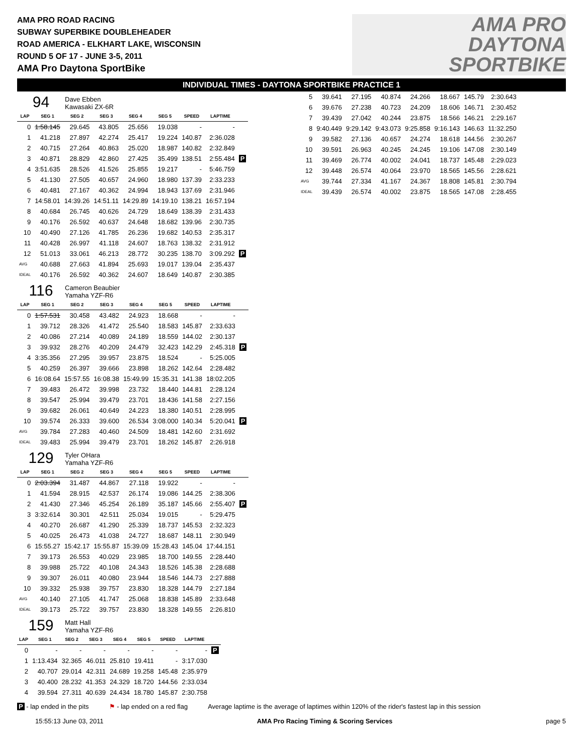AMA PRO ROAD RACING
SUBWAY SUPERBIKE DOUBLEHEADER
ROAD AMERICA - ELKHART LAKE, WISCONSIN
ROUND 5 OF 17 - JUNE 3-5, 2011
AMA Pro Daytona SportBike
AMA PRO
DAYTONA
SPORTBIKE
INDIVIDUAL TIMES - DAYTONA SPORTBIKE PRACTICE 1
94
Dave Ebben
Kawasaki ZX-6R
| LAP | SEG 1 | SEG 2 | SEG 3 | SEG 4 | SEG 5 | SPEED | LAPTIME | |
| --- | --- | --- | --- | --- | --- | --- | --- | --- |
| 0 | 1:58.145 | 29.645 | 43.805 | 25.656 | 19.038 | - | - | |
| 1 | 41.218 | 27.897 | 42.274 | 25.417 | 19.224 | 140.87 | 2:36.028 | |
| 2 | 40.715 | 27.264 | 40.863 | 25.020 | 18.987 | 140.82 | 2:32.849 | |
| 3 | 40.871 | 28.829 | 42.860 | 27.425 | 35.499 | 138.51 | 2:55.484 | P |
| 4 | 3:51.635 | 28.526 | 41.526 | 25.855 | 19.217 | - | 5:46.759 | |
| 5 | 41.130 | 27.505 | 40.657 | 24.960 | 18.980 | 137.39 | 2:33.233 | |
| 6 | 40.481 | 27.167 | 40.362 | 24.994 | 18.943 | 137.69 | 2:31.946 | |
| 7 | 14:58.01 | 14:39.26 | 14:51.11 | 14:29.89 | 14:19.10 | 138.21 | 16:57.194 | |
| 8 | 40.684 | 26.745 | 40.626 | 24.729 | 18.649 | 138.39 | 2:31.433 | |
| 9 | 40.176 | 26.592 | 40.637 | 24.648 | 18.682 | 139.96 | 2:30.735 | |
| 10 | 40.490 | 27.126 | 41.785 | 26.236 | 19.682 | 140.53 | 2:35.317 | |
| 11 | 40.428 | 26.997 | 41.118 | 24.607 | 18.763 | 138.32 | 2:31.912 | |
| 12 | 51.013 | 33.061 | 46.213 | 28.772 | 30.235 | 138.70 | 3:09.292 | P |
| AVG | 40.688 | 27.663 | 41.894 | 25.693 | 19.017 | 139.04 | 2:35.437 | |
| IDEAL | 40.176 | 26.592 | 40.362 | 24.607 | 18.649 | 140.87 | 2:30.385 | |
116
Cameron Beaubier
Yamaha YZF-R6
| LAP | SEG 1 | SEG 2 | SEG 3 | SEG 4 | SEG 5 | SPEED | LAPTIME | |
| --- | --- | --- | --- | --- | --- | --- | --- | --- |
| 0 | 1:57.531 | 30.458 | 43.482 | 24.923 | 18.668 | - | - | |
| 1 | 39.712 | 28.326 | 41.472 | 25.540 | 18.583 | 145.87 | 2:33.633 | |
| 2 | 40.086 | 27.214 | 40.089 | 24.189 | 18.559 | 144.02 | 2:30.137 | |
| 3 | 39.932 | 28.276 | 40.209 | 24.479 | 32.423 | 142.29 | 2:45.318 | P |
| 4 | 3:35.356 | 27.295 | 39.957 | 23.875 | 18.524 | - | 5:25.005 | |
| 5 | 40.259 | 26.397 | 39.666 | 23.898 | 18.262 | 142.64 | 2:28.482 | |
| 6 | 16:08.64 | 15:57.55 | 16:08.38 | 15:49.99 | 15:35.31 | 141.38 | 18:02.205 | |
| 7 | 39.483 | 26.472 | 39.998 | 23.732 | 18.440 | 144.81 | 2:28.124 | |
| 8 | 39.547 | 25.994 | 39.479 | 23.701 | 18.436 | 141.58 | 2:27.156 | |
| 9 | 39.682 | 26.061 | 40.649 | 24.223 | 18.380 | 140.51 | 2:28.995 | |
| 10 | 39.574 | 26.333 | 39.600 | 26.534 | 3:08.000 | 140.34 | 5:20.041 | P |
| AVG | 39.784 | 27.283 | 40.460 | 24.509 | 18.481 | 142.60 | 2:31.692 | |
| IDEAL | 39.483 | 25.994 | 39.479 | 23.701 | 18.262 | 145.87 | 2:26.918 | |
129
Tyler OHara
Yamaha YZF-R6
| LAP | SEG 1 | SEG 2 | SEG 3 | SEG 4 | SEG 5 | SPEED | LAPTIME | |
| --- | --- | --- | --- | --- | --- | --- | --- | --- |
| 0 | 2:03.394 | 31.487 | 44.867 | 27.118 | 19.922 | - | - | |
| 1 | 41.594 | 28.915 | 42.537 | 26.174 | 19.086 | 144.25 | 2:38.306 | |
| 2 | 41.430 | 27.346 | 45.254 | 26.189 | 35.187 | 145.66 | 2:55.407 | P |
| 3 | 3:32.614 | 30.301 | 42.511 | 25.034 | 19.015 | - | 5:29.475 | |
| 4 | 40.270 | 26.687 | 41.290 | 25.339 | 18.737 | 145.53 | 2:32.323 | |
| 5 | 40.025 | 26.473 | 41.038 | 24.727 | 18.687 | 148.11 | 2:30.949 | |
| 6 | 15:55.27 | 15:42.17 | 15:55.87 | 15:39.09 | 15:28.43 | 145.04 | 17:44.151 | |
| 7 | 39.173 | 26.553 | 40.029 | 23.985 | 18.700 | 149.55 | 2:28.440 | |
| 8 | 39.988 | 25.722 | 40.108 | 24.343 | 18.526 | 145.38 | 2:28.688 | |
| 9 | 39.307 | 26.011 | 40.080 | 23.944 | 18.546 | 144.73 | 2:27.888 | |
| 10 | 39.332 | 25.938 | 39.757 | 23.830 | 18.328 | 144.79 | 2:27.184 | |
| AVG | 40.140 | 27.105 | 41.747 | 25.068 | 18.838 | 145.89 | 2:33.648 | |
| IDEAL | 39.173 | 25.722 | 39.757 | 23.830 | 18.328 | 149.55 | 2:26.810 | |
159
Matt Hall
Yamaha YZF-R6
| LAP | SEG 1 | SEG 2 | SEG 3 | SEG 4 | SEG 5 | SPEED | LAPTIME | |
| --- | --- | --- | --- | --- | --- | --- | --- | --- |
| 0 | - | - | - | - | - | - | - | P |
| 1 | 1:13.434 | 32.365 | 46.011 | 25.810 | 19.411 | - | 3:17.030 | |
| 2 | 40.707 | 29.014 | 42.311 | 24.689 | 19.258 | 145.48 | 2:35.979 | |
| 3 | 40.400 | 28.232 | 41.353 | 24.329 | 18.720 | 144.56 | 2:33.034 | |
| 4 | 39.594 | 27.311 | 40.639 | 24.434 | 18.780 | 145.87 | 2:30.758 | |
| 5 | 39.641 | 27.195 | 40.874 | 24.266 | 18.667 | 145.79 | 2:30.643 |
| 6 | 39.676 | 27.238 | 40.723 | 24.209 | 18.606 | 146.71 | 2:30.452 |
| 7 | 39.439 | 27.042 | 40.244 | 23.875 | 18.566 | 146.21 | 2:29.167 |
| 8 | 9:40.449 | 9:29.142 | 9:43.073 | 9:25.858 | 9:16.143 | 146.63 | 11:32.250 |
| 9 | 39.582 | 27.136 | 40.657 | 24.274 | 18.618 | 144.56 | 2:30.267 |
| 10 | 39.591 | 26.963 | 40.245 | 24.245 | 19.106 | 147.08 | 2:30.149 |
| 11 | 39.469 | 26.774 | 40.002 | 24.041 | 18.737 | 145.48 | 2:29.023 |
| 12 | 39.448 | 26.574 | 40.064 | 23.970 | 18.565 | 145.56 | 2:28.621 |
| AVG | 39.744 | 27.334 | 41.167 | 24.367 | 18.808 | 145.81 | 2:30.794 |
| IDEAL | 39.439 | 26.574 | 40.002 | 23.875 | 18.565 | 147.08 | 2:28.455 |
P - lap ended in the pits ⚑ - lap ended on a red flag Average laptime is the average of laptimes within 120% of the rider's fastest lap in this session
15:55:13 June 03, 2011 AMA Pro Racing Timing & Scoring Services page 5